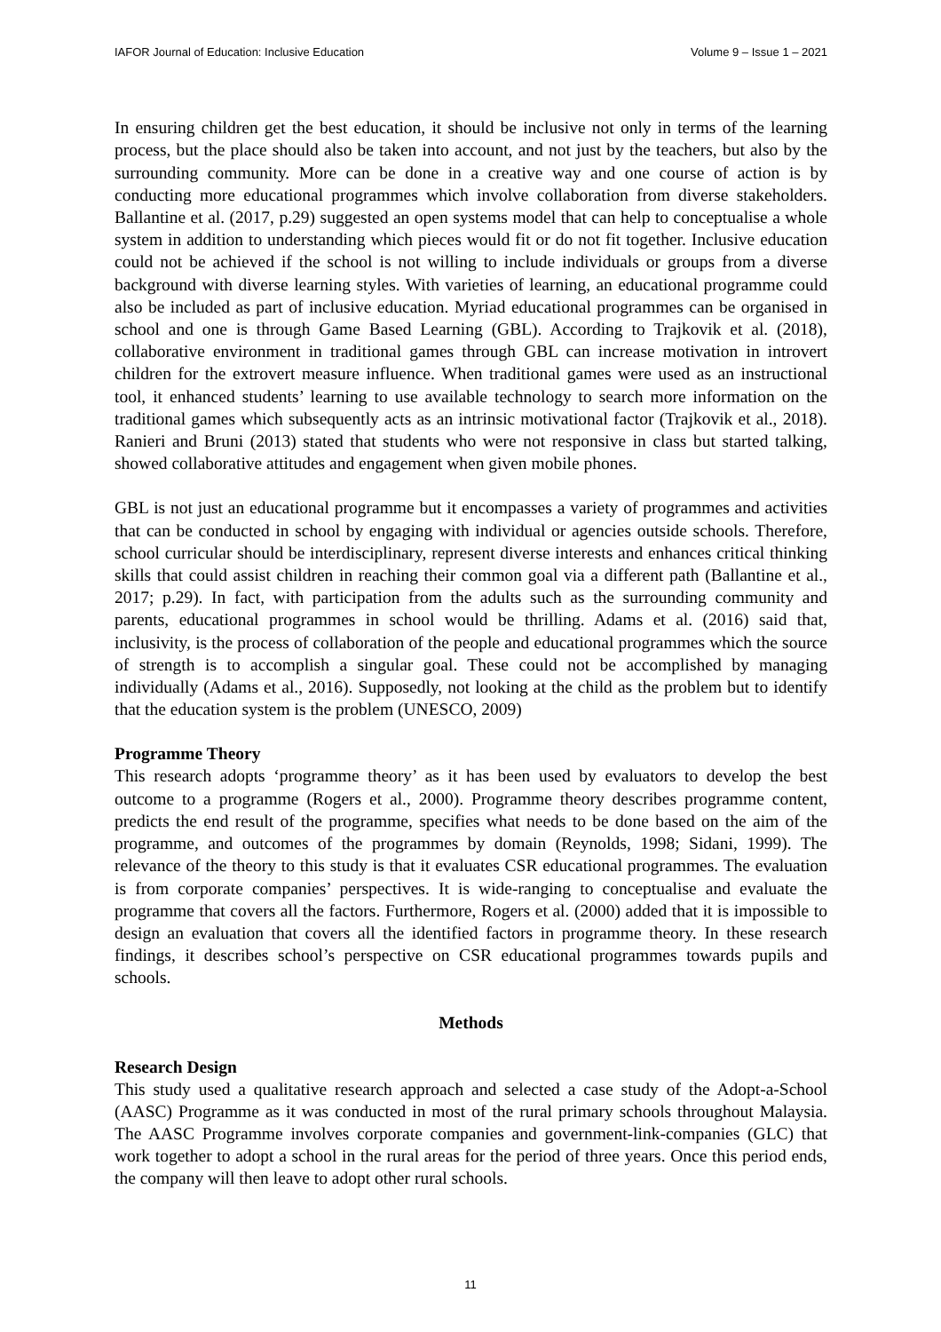IAFOR Journal of Education: Inclusive Education Volume 9 – Issue 1 – 2021
In ensuring children get the best education, it should be inclusive not only in terms of the learning process, but the place should also be taken into account, and not just by the teachers, but also by the surrounding community. More can be done in a creative way and one course of action is by conducting more educational programmes which involve collaboration from diverse stakeholders. Ballantine et al. (2017, p.29) suggested an open systems model that can help to conceptualise a whole system in addition to understanding which pieces would fit or do not fit together. Inclusive education could not be achieved if the school is not willing to include individuals or groups from a diverse background with diverse learning styles. With varieties of learning, an educational programme could also be included as part of inclusive education. Myriad educational programmes can be organised in school and one is through Game Based Learning (GBL). According to Trajkovik et al. (2018), collaborative environment in traditional games through GBL can increase motivation in introvert children for the extrovert measure influence. When traditional games were used as an instructional tool, it enhanced students’ learning to use available technology to search more information on the traditional games which subsequently acts as an intrinsic motivational factor (Trajkovik et al., 2018). Ranieri and Bruni (2013) stated that students who were not responsive in class but started talking, showed collaborative attitudes and engagement when given mobile phones.
GBL is not just an educational programme but it encompasses a variety of programmes and activities that can be conducted in school by engaging with individual or agencies outside schools. Therefore, school curricular should be interdisciplinary, represent diverse interests and enhances critical thinking skills that could assist children in reaching their common goal via a different path (Ballantine et al., 2017; p.29). In fact, with participation from the adults such as the surrounding community and parents, educational programmes in school would be thrilling. Adams et al. (2016) said that, inclusivity, is the process of collaboration of the people and educational programmes which the source of strength is to accomplish a singular goal. These could not be accomplished by managing individually (Adams et al., 2016). Supposedly, not looking at the child as the problem but to identify that the education system is the problem (UNESCO, 2009)
Programme Theory
This research adopts ‘programme theory’ as it has been used by evaluators to develop the best outcome to a programme (Rogers et al., 2000). Programme theory describes programme content, predicts the end result of the programme, specifies what needs to be done based on the aim of the programme, and outcomes of the programmes by domain (Reynolds, 1998; Sidani, 1999). The relevance of the theory to this study is that it evaluates CSR educational programmes. The evaluation is from corporate companies’ perspectives. It is wide-ranging to conceptualise and evaluate the programme that covers all the factors. Furthermore, Rogers et al. (2000) added that it is impossible to design an evaluation that covers all the identified factors in programme theory. In these research findings, it describes school’s perspective on CSR educational programmes towards pupils and schools.
Methods
Research Design
This study used a qualitative research approach and selected a case study of the Adopt-a-School (AASC) Programme as it was conducted in most of the rural primary schools throughout Malaysia. The AASC Programme involves corporate companies and government-link-companies (GLC) that work together to adopt a school in the rural areas for the period of three years. Once this period ends, the company will then leave to adopt other rural schools.
11